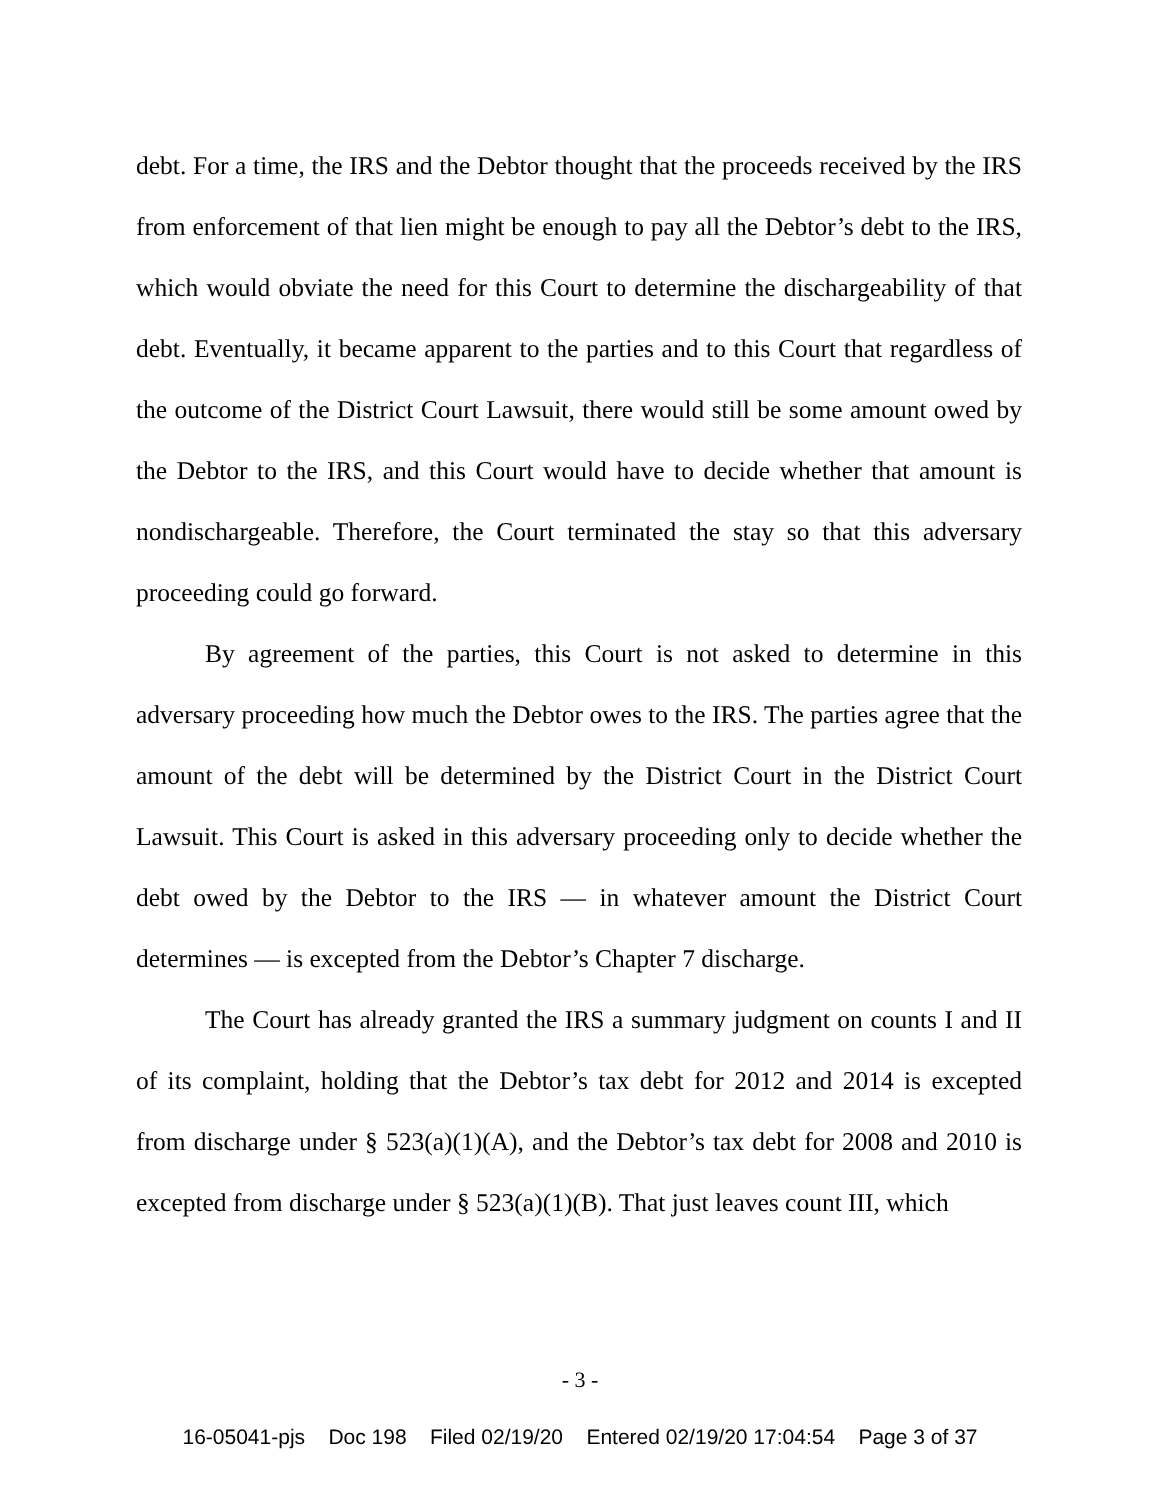debt. For a time, the IRS and the Debtor thought that the proceeds received by the IRS from enforcement of that lien might be enough to pay all the Debtor’s debt to the IRS, which would obviate the need for this Court to determine the dischargeability of that debt. Eventually, it became apparent to the parties and to this Court that regardless of the outcome of the District Court Lawsuit, there would still be some amount owed by the Debtor to the IRS, and this Court would have to decide whether that amount is nondischargeable. Therefore, the Court terminated the stay so that this adversary proceeding could go forward.
By agreement of the parties, this Court is not asked to determine in this adversary proceeding how much the Debtor owes to the IRS. The parties agree that the amount of the debt will be determined by the District Court in the District Court Lawsuit. This Court is asked in this adversary proceeding only to decide whether the debt owed by the Debtor to the IRS — in whatever amount the District Court determines — is excepted from the Debtor’s Chapter 7 discharge.
The Court has already granted the IRS a summary judgment on counts I and II of its complaint, holding that the Debtor’s tax debt for 2012 and 2014 is excepted from discharge under § 523(a)(1)(A), and the Debtor’s tax debt for 2008 and 2010 is excepted from discharge under § 523(a)(1)(B). That just leaves count III, which
- 3 -
16-05041-pjs Doc 198 Filed 02/19/20 Entered 02/19/20 17:04:54 Page 3 of 37